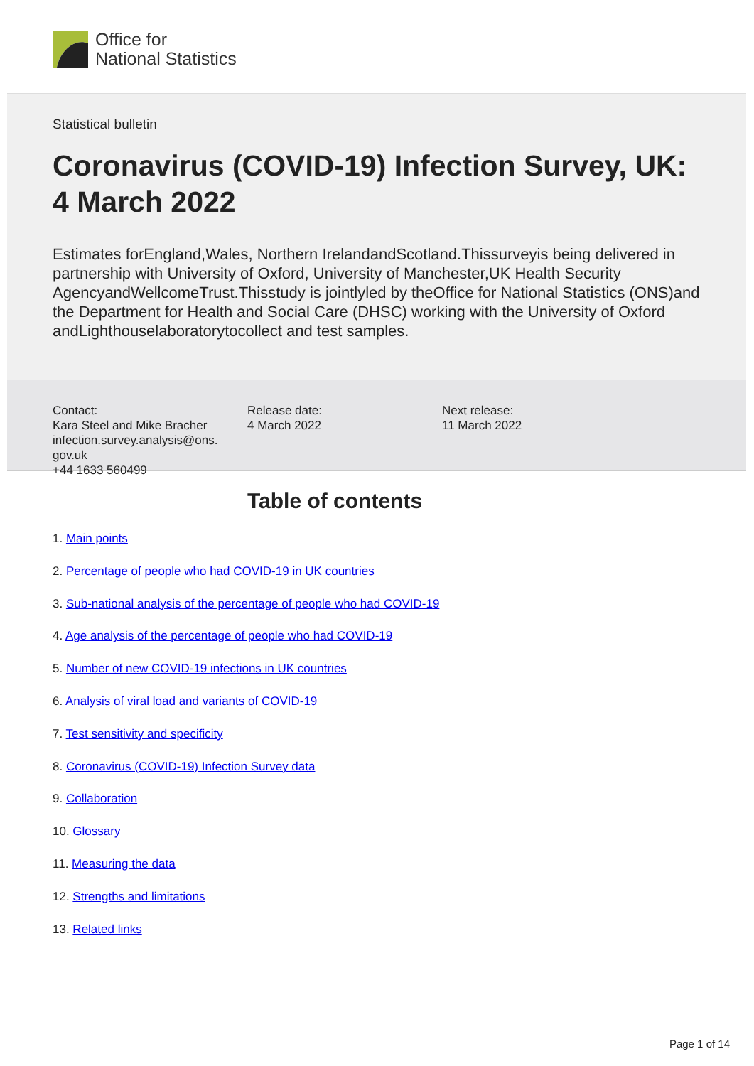Office for
National Statistics
Statistical bulletin
Coronavirus (COVID-19) Infection Survey, UK: 4 March 2022
Estimates forEngland,Wales, Northern IrelandandScotland.Thissurveyis being delivered in partnership with University of Oxford, University of Manchester,UK Health Security AgencyandWellcomeTrust.Thisstudy is jointlyled by theOffice for National Statistics (ONS)and the Department for Health and Social Care (DHSC) working with the University of Oxford andLighthouselaboratorytocollect and test samples.
Contact:
Kara Steel and Mike Bracher
infection.survey.analysis@ons.
gov.uk
+44 1633 560499
Release date:
4 March 2022
Next release:
11 March 2022
Table of contents
1. Main points
2. Percentage of people who had COVID-19 in UK countries
3. Sub-national analysis of the percentage of people who had COVID-19
4. Age analysis of the percentage of people who had COVID-19
5. Number of new COVID-19 infections in UK countries
6. Analysis of viral load and variants of COVID-19
7. Test sensitivity and specificity
8. Coronavirus (COVID-19) Infection Survey data
9. Collaboration
10. Glossary
11. Measuring the data
12. Strengths and limitations
13. Related links
Page 1 of 14